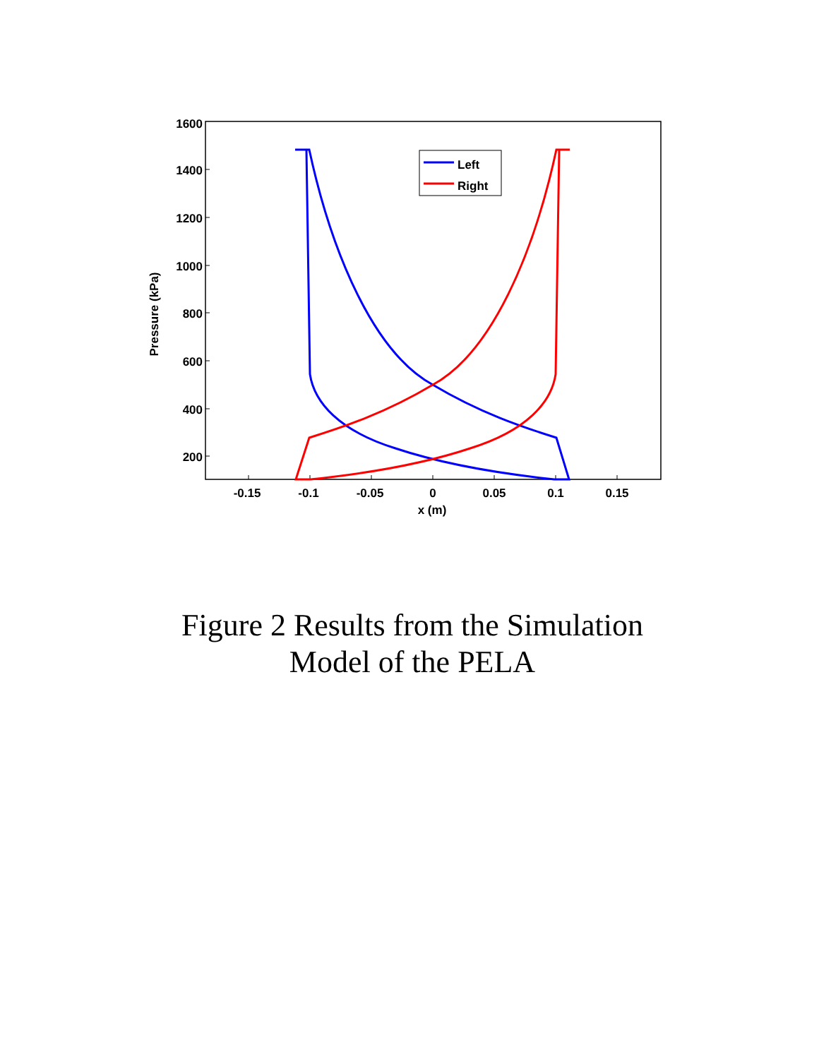1600
1400
1200
1000
800
600
400
200
-0.15
-0.1
-0.05
0
0.05
0.1
0.15
x (m)
Pressure (kPa)
Left
Right
Figure 2 Results from the Simulation
Model of the PELA